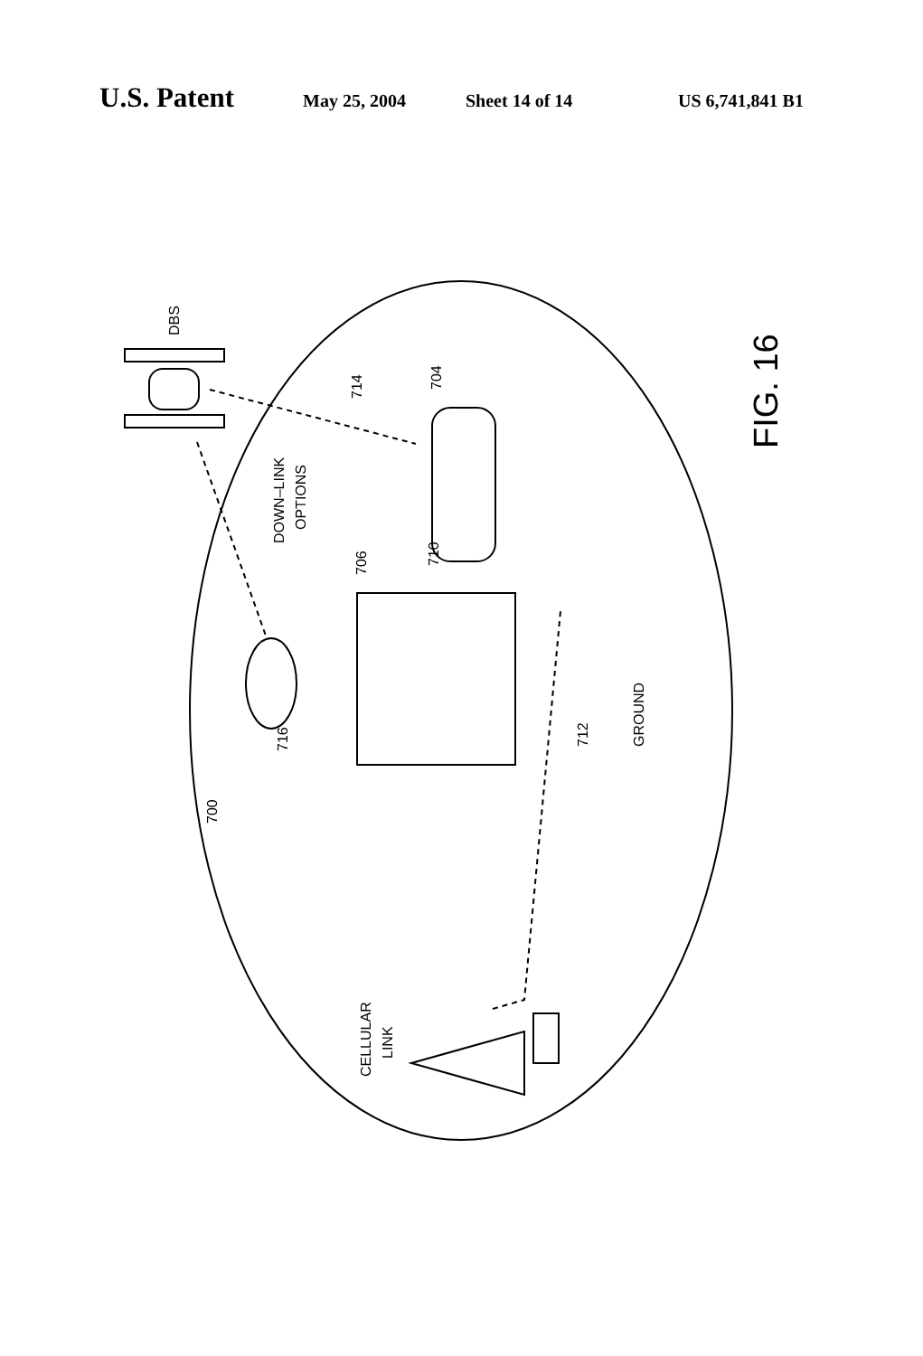U.S. Patent May 25, 2004 Sheet 14 of 14 US 6,741,841 B1
DBS
DOWN–LINK
OPTIONS
714
704
706
710
716
700
712
GROUND
CELLULAR
LINK
FIG. 16